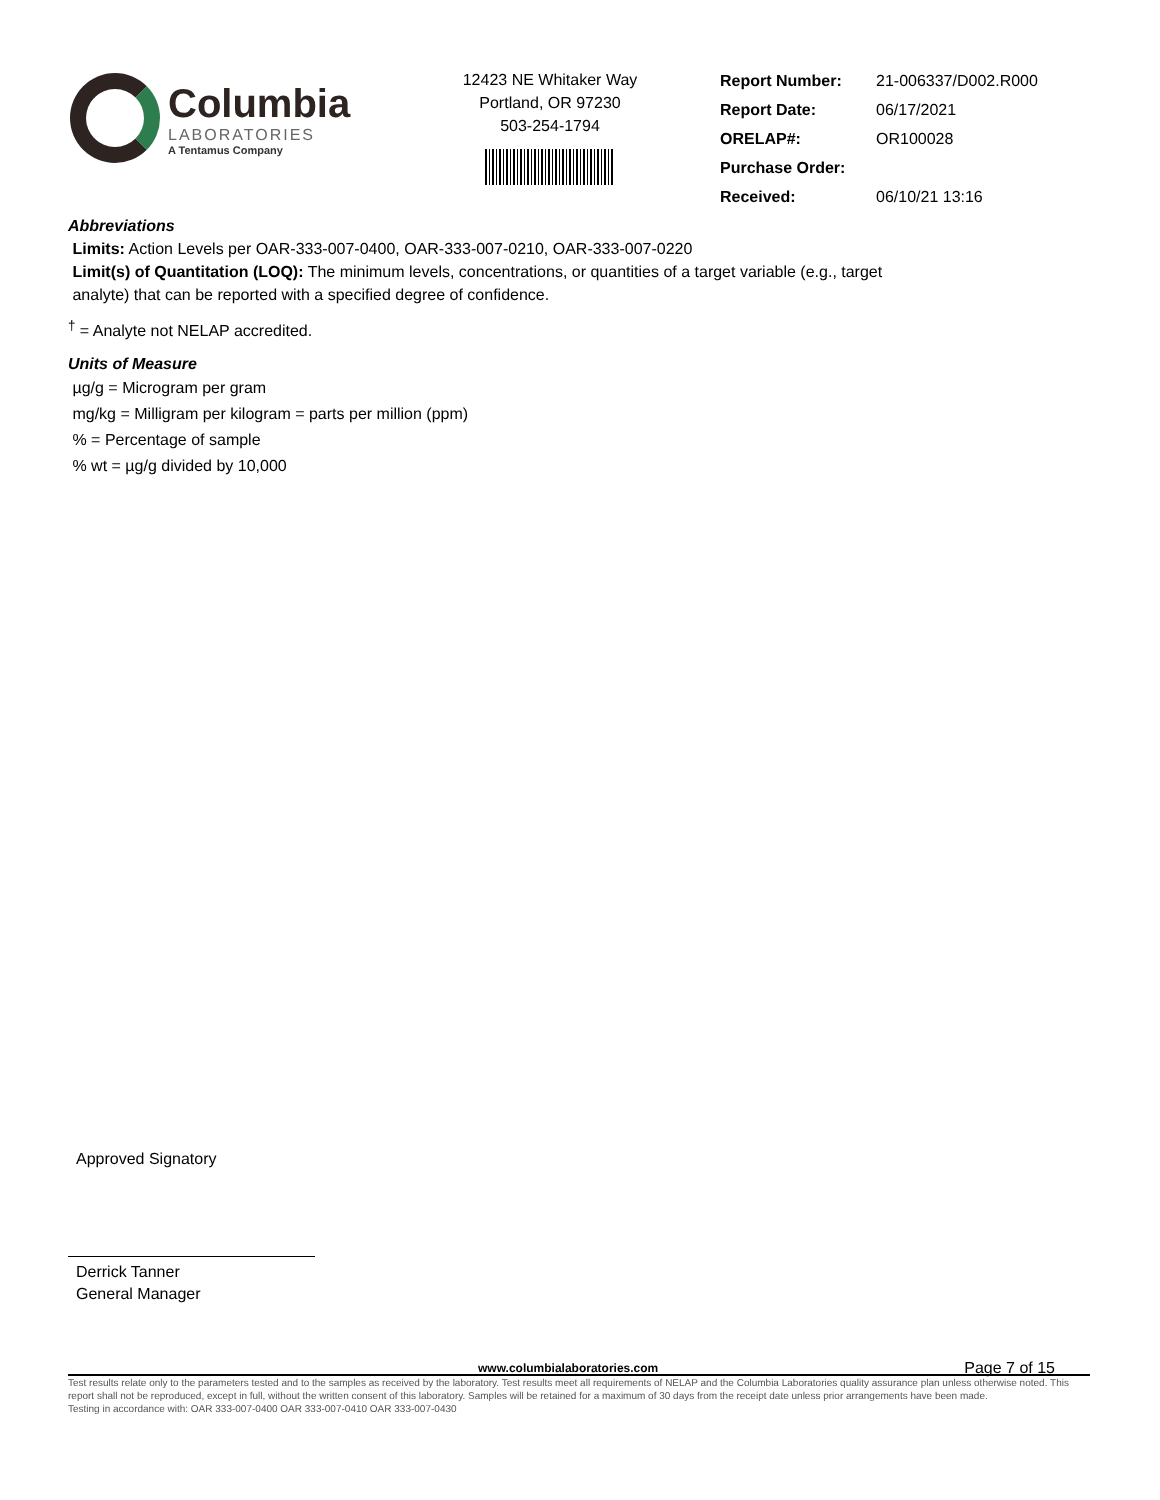Columbia
LABORATORIES
A Tentamus Company
12423 NE Whitaker Way
Portland, OR 97230
503-254-1794
| Report Number: | 21-006337/D002.R000 |
| Report Date: | 06/17/2021 |
| ORELAP#: | OR100028 |
| Purchase Order: | |
| Received: | 06/10/21 13:16 |
Abbreviations
Limits: Action Levels per OAR-333-007-0400, OAR-333-007-0210, OAR-333-007-0220
Limit(s) of Quantitation (LOQ): The minimum levels, concentrations, or quantities of a target variable (e.g., target
analyte) that can be reported with a specified degree of confidence.
<sup>†</sup> = Analyte not NELAP accredited.
Units of Measure
µg/g = Microgram per gram
mg/kg = Milligram per kilogram = parts per million (ppm)
% = Percentage of sample
% wt = µg/g divided by 10,000
Approved Signatory
Derrick Tanner
General Manager
www.columbialaboratories.com
Page 7 of 15
Test results relate only to the parameters tested and to the samples as received by the laboratory. Test results meet all requirements of NELAP and the Columbia Laboratories quality assurance plan unless otherwise noted. This report shall not be reproduced, except in full, without the written consent of this laboratory. Samples will be retained for a maximum of 30 days from the receipt date unless prior arrangements have been made.
Testing in accordance with: OAR 333-007-0400 OAR 333-007-0410 OAR 333-007-0430